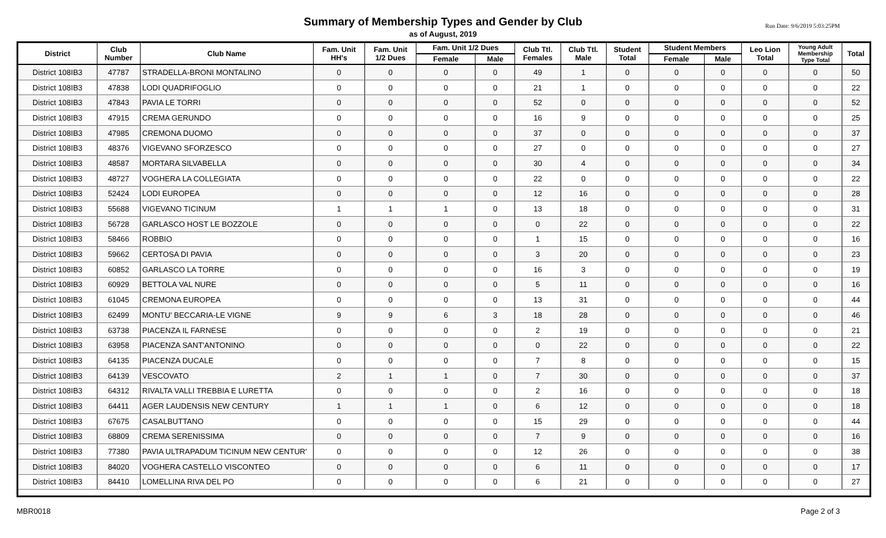Summary of Membership Types and Gender by Club
as of August, 2019
Run Date: 9/6/2019 5:03:25PM
| District | Club Number | Club Name | Fam. Unit HH's | Fam. Unit 1/2 Dues | Fam. Unit 1/2 Dues | | Club Ttl. Females | Club Ttl. Male | Student Total | Student Members | | Leo Lion Total | Young Adult Membership Type Total | Total |
| --- | --- | --- | --- | --- | --- | --- | --- | --- | --- | --- | --- | --- | --- | --- |
| | | | | | Female | Male | | | | Female | Male | | | |
| District 108IB3 | 47787 | STRADELLA-BRONI MONTALINO | 0 | 0 | 0 | 0 | 49 | 1 | 0 | 0 | 0 | 0 | 0 | 50 |
| District 108IB3 | 47838 | LODI QUADRIFOGLIO | 0 | 0 | 0 | 0 | 21 | 1 | 0 | 0 | 0 | 0 | 0 | 22 |
| District 108IB3 | 47843 | PAVIA LE TORRI | 0 | 0 | 0 | 0 | 52 | 0 | 0 | 0 | 0 | 0 | 0 | 52 |
| District 108IB3 | 47915 | CREMA GERUNDO | 0 | 0 | 0 | 0 | 16 | 9 | 0 | 0 | 0 | 0 | 0 | 25 |
| District 108IB3 | 47985 | CREMONA DUOMO | 0 | 0 | 0 | 0 | 37 | 0 | 0 | 0 | 0 | 0 | 0 | 37 |
| District 108IB3 | 48376 | VIGEVANO SFORZESCO | 0 | 0 | 0 | 0 | 27 | 0 | 0 | 0 | 0 | 0 | 0 | 27 |
| District 108IB3 | 48587 | MORTARA SILVABELLA | 0 | 0 | 0 | 0 | 30 | 4 | 0 | 0 | 0 | 0 | 0 | 34 |
| District 108IB3 | 48727 | VOGHERA LA COLLEGIATA | 0 | 0 | 0 | 0 | 22 | 0 | 0 | 0 | 0 | 0 | 0 | 22 |
| District 108IB3 | 52424 | LODI EUROPEA | 0 | 0 | 0 | 0 | 12 | 16 | 0 | 0 | 0 | 0 | 0 | 28 |
| District 108IB3 | 55688 | VIGEVANO TICINUM | 1 | 1 | 1 | 0 | 13 | 18 | 0 | 0 | 0 | 0 | 0 | 31 |
| District 108IB3 | 56728 | GARLASCO HOST LE BOZZOLE | 0 | 0 | 0 | 0 | 0 | 22 | 0 | 0 | 0 | 0 | 0 | 22 |
| District 108IB3 | 58466 | ROBBIO | 0 | 0 | 0 | 0 | 1 | 15 | 0 | 0 | 0 | 0 | 0 | 16 |
| District 108IB3 | 59662 | CERTOSA DI PAVIA | 0 | 0 | 0 | 0 | 3 | 20 | 0 | 0 | 0 | 0 | 0 | 23 |
| District 108IB3 | 60852 | GARLASCO LA TORRE | 0 | 0 | 0 | 0 | 16 | 3 | 0 | 0 | 0 | 0 | 0 | 19 |
| District 108IB3 | 60929 | BETTOLA VAL NURE | 0 | 0 | 0 | 0 | 5 | 11 | 0 | 0 | 0 | 0 | 0 | 16 |
| District 108IB3 | 61045 | CREMONA EUROPEA | 0 | 0 | 0 | 0 | 13 | 31 | 0 | 0 | 0 | 0 | 0 | 44 |
| District 108IB3 | 62499 | MONTU' BECCARIA-LE VIGNE | 9 | 9 | 6 | 3 | 18 | 28 | 0 | 0 | 0 | 0 | 0 | 46 |
| District 108IB3 | 63738 | PIACENZA IL FARNESE | 0 | 0 | 0 | 0 | 2 | 19 | 0 | 0 | 0 | 0 | 0 | 21 |
| District 108IB3 | 63958 | PIACENZA SANT'ANTONINO | 0 | 0 | 0 | 0 | 0 | 22 | 0 | 0 | 0 | 0 | 0 | 22 |
| District 108IB3 | 64135 | PIACENZA DUCALE | 0 | 0 | 0 | 0 | 7 | 8 | 0 | 0 | 0 | 0 | 0 | 15 |
| District 108IB3 | 64139 | VESCOVATO | 2 | 1 | 1 | 0 | 7 | 30 | 0 | 0 | 0 | 0 | 0 | 37 |
| District 108IB3 | 64312 | RIVALTA VALLI TREBBIA E LURETTA | 0 | 0 | 0 | 0 | 2 | 16 | 0 | 0 | 0 | 0 | 0 | 18 |
| District 108IB3 | 64411 | AGER LAUDENSIS NEW CENTURY | 1 | 1 | 1 | 0 | 6 | 12 | 0 | 0 | 0 | 0 | 0 | 18 |
| District 108IB3 | 67675 | CASALBUTTANO | 0 | 0 | 0 | 0 | 15 | 29 | 0 | 0 | 0 | 0 | 0 | 44 |
| District 108IB3 | 68809 | CREMA SERENISSIMA | 0 | 0 | 0 | 0 | 7 | 9 | 0 | 0 | 0 | 0 | 0 | 16 |
| District 108IB3 | 77380 | PAVIA ULTRAPADUM TICINUM NEW CENTUR' | 0 | 0 | 0 | 0 | 12 | 26 | 0 | 0 | 0 | 0 | 0 | 38 |
| District 108IB3 | 84020 | VOGHERA CASTELLO VISCONTEO | 0 | 0 | 0 | 0 | 6 | 11 | 0 | 0 | 0 | 0 | 0 | 17 |
| District 108IB3 | 84410 | LOMELLINA RIVA DEL PO | 0 | 0 | 0 | 0 | 6 | 21 | 0 | 0 | 0 | 0 | 0 | 27 |
MBR0018 Page 2 of 3